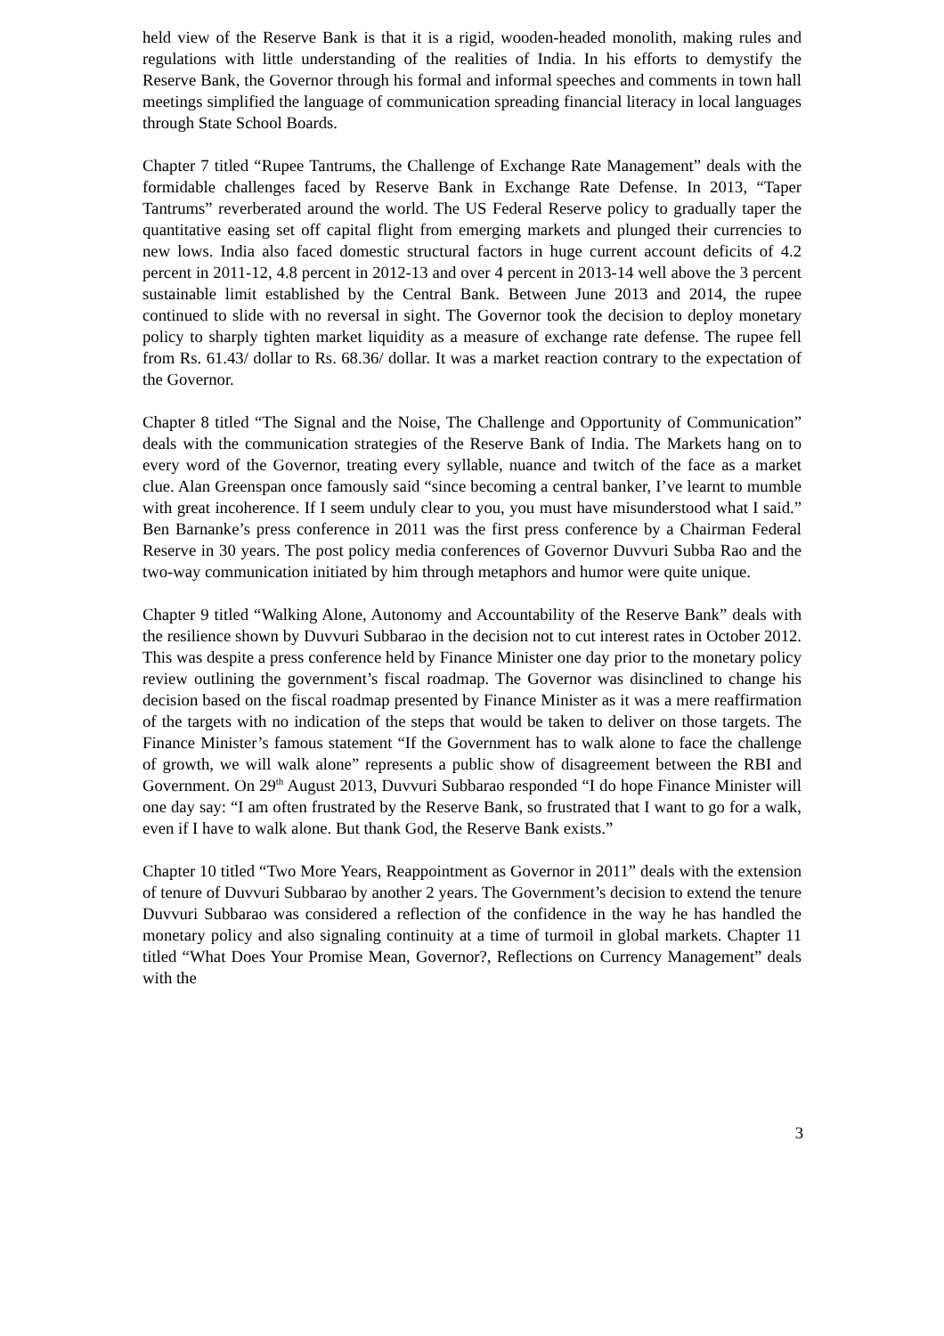held view of the Reserve Bank is that it is a rigid, wooden-headed monolith, making rules and regulations with little understanding of the realities of India. In his efforts to demystify the Reserve Bank, the Governor through his formal and informal speeches and comments in town hall meetings simplified the language of communication spreading financial literacy in local languages through State School Boards.
Chapter 7 titled “Rupee Tantrums, the Challenge of Exchange Rate Management” deals with the formidable challenges faced by Reserve Bank in Exchange Rate Defense. In 2013, “Taper Tantrums” reverberated around the world. The US Federal Reserve policy to gradually taper the quantitative easing set off capital flight from emerging markets and plunged their currencies to new lows. India also faced domestic structural factors in huge current account deficits of 4.2 percent in 2011-12, 4.8 percent in 2012-13 and over 4 percent in 2013-14 well above the 3 percent sustainable limit established by the Central Bank. Between June 2013 and 2014, the rupee continued to slide with no reversal in sight. The Governor took the decision to deploy monetary policy to sharply tighten market liquidity as a measure of exchange rate defense. The rupee fell from Rs. 61.43/ dollar to Rs. 68.36/ dollar. It was a market reaction contrary to the expectation of the Governor.
Chapter 8 titled “The Signal and the Noise, The Challenge and Opportunity of Communication” deals with the communication strategies of the Reserve Bank of India. The Markets hang on to every word of the Governor, treating every syllable, nuance and twitch of the face as a market clue. Alan Greenspan once famously said “since becoming a central banker, I’ve learnt to mumble with great incoherence. If I seem unduly clear to you, you must have misunderstood what I said.” Ben Barnanke’s press conference in 2011 was the first press conference by a Chairman Federal Reserve in 30 years. The post policy media conferences of Governor Duvvuri Subba Rao and the two-way communication initiated by him through metaphors and humor were quite unique.
Chapter 9 titled “Walking Alone, Autonomy and Accountability of the Reserve Bank” deals with the resilience shown by Duvvuri Subbarao in the decision not to cut interest rates in October 2012. This was despite a press conference held by Finance Minister one day prior to the monetary policy review outlining the government’s fiscal roadmap. The Governor was disinclined to change his decision based on the fiscal roadmap presented by Finance Minister as it was a mere reaffirmation of the targets with no indication of the steps that would be taken to deliver on those targets. The Finance Minister’s famous statement “If the Government has to walk alone to face the challenge of growth, we will walk alone” represents a public show of disagreement between the RBI and Government. On 29<sup>th</sup> August 2013, Duvvuri Subbarao responded “I do hope Finance Minister will one day say: “I am often frustrated by the Reserve Bank, so frustrated that I want to go for a walk, even if I have to walk alone. But thank God, the Reserve Bank exists.”
Chapter 10 titled “Two More Years, Reappointment as Governor in 2011” deals with the extension of tenure of Duvvuri Subbarao by another 2 years. The Government’s decision to extend the tenure Duvvuri Subbarao was considered a reflection of the confidence in the way he has handled the monetary policy and also signaling continuity at a time of turmoil in global markets. Chapter 11 titled “What Does Your Promise Mean, Governor?, Reflections on Currency Management” deals with the
3